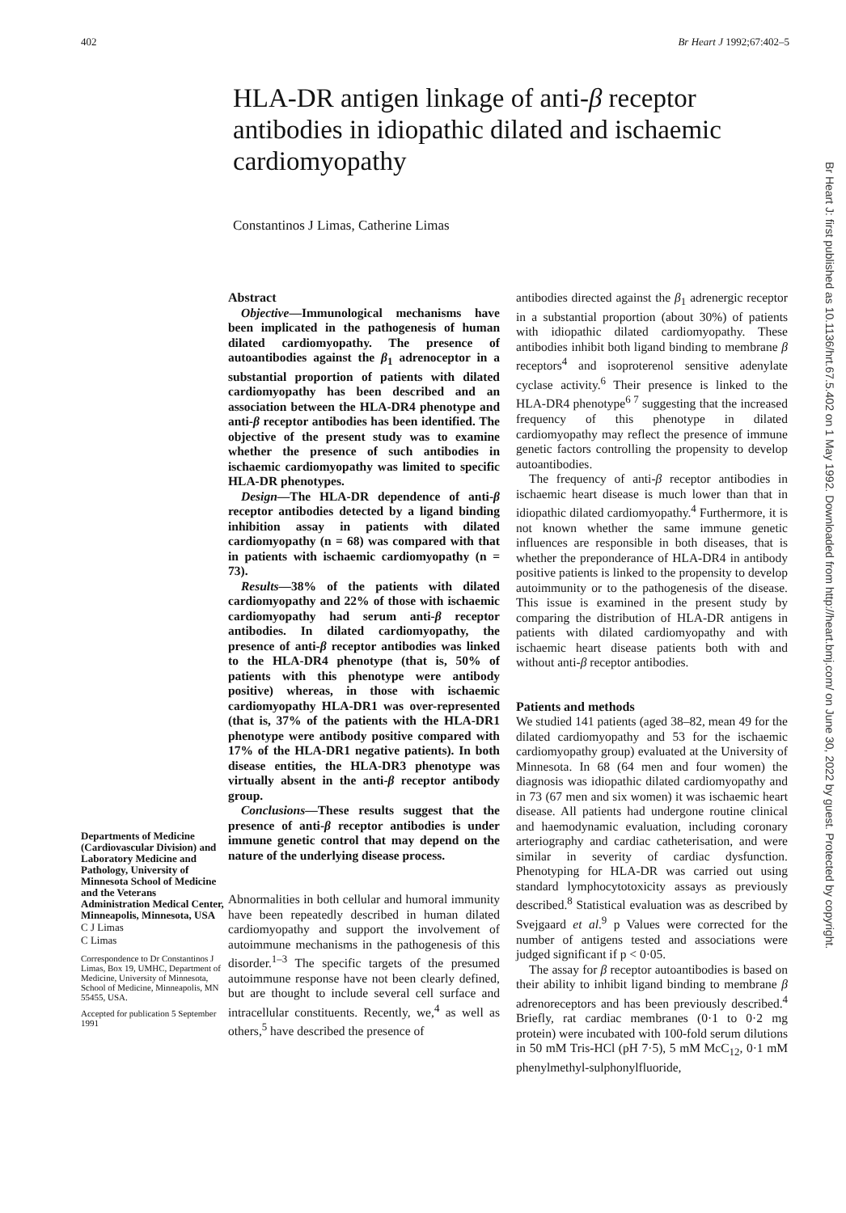402 Br Heart J 1992;67:402–5
HLA-DR antigen linkage of anti-β receptor antibodies in idiopathic dilated and ischaemic cardiomyopathy
Constantinos J Limas, Catherine Limas
Departments of Medicine (Cardiovascular Division) and Laboratory Medicine and Pathology, University of Minnesota School of Medicine and the Veterans Administration Medical Center, Minneapolis, Minnesota, USA
C J Limas
C Limas
Correspondence to Dr Constantinos J Limas, Box 19, UMHC, Department of Medicine, University of Minnesota, School of Medicine, Minneapolis, MN 55455, USA.
Accepted for publication 5 September 1991
Abstract
Objective—Immunological mechanisms have been implicated in the pathogenesis of human dilated cardiomyopathy. The presence of autoantibodies against the β<sub>1</sub> adrenoceptor in a substantial proportion of patients with dilated cardiomyopathy has been described and an association between the HLA-DR4 phenotype and anti-β receptor antibodies has been identified. The objective of the present study was to examine whether the presence of such antibodies in ischaemic cardiomyopathy was limited to specific HLA-DR phenotypes.
Design—The HLA-DR dependence of anti-β receptor antibodies detected by a ligand binding inhibition assay in patients with dilated cardiomyopathy (n = 68) was compared with that in patients with ischaemic cardiomyopathy (n = 73).
Results—38% of the patients with dilated cardiomyopathy and 22% of those with ischaemic cardiomyopathy had serum anti-β receptor antibodies. In dilated cardiomyopathy, the presence of anti-β receptor antibodies was linked to the HLA-DR4 phenotype (that is, 50% of patients with this phenotype were antibody positive) whereas, in those with ischaemic cardiomyopathy HLA-DR1 was over-represented (that is, 37% of the patients with the HLA-DR1 phenotype were antibody positive compared with 17% of the HLA-DR1 negative patients). In both disease entities, the HLA-DR3 phenotype was virtually absent in the anti-β receptor antibody group.
Conclusions—These results suggest that the presence of anti-β receptor antibodies is under immune genetic control that may depend on the nature of the underlying disease process.
Abnormalities in both cellular and humoral immunity have been repeatedly described in human dilated cardiomyopathy and support the involvement of autoimmune mechanisms in the pathogenesis of this disorder.<sup>1–3</sup> The specific targets of the presumed autoimmune response have not been clearly defined, but are thought to include several cell surface and intracellular constituents. Recently, we,<sup>4</sup> as well as others,<sup>5</sup> have described the presence of
antibodies directed against the β<sub>1</sub> adrenergic receptor in a substantial proportion (about 30%) of patients with idiopathic dilated cardiomyopathy. These antibodies inhibit both ligand binding to membrane β receptors<sup>4</sup> and isoproterenol sensitive adenylate cyclase activity.<sup>6</sup> Their presence is linked to the HLA-DR4 phenotype<sup>6 7</sup> suggesting that the increased frequency of this phenotype in dilated cardiomyopathy may reflect the presence of immune genetic factors controlling the propensity to develop autoantibodies.
The frequency of anti-β receptor antibodies in ischaemic heart disease is much lower than that in idiopathic dilated cardiomyopathy.<sup>4</sup> Furthermore, it is not known whether the same immune genetic influences are responsible in both diseases, that is whether the preponderance of HLA-DR4 in antibody positive patients is linked to the propensity to develop autoimmunity or to the pathogenesis of the disease. This issue is examined in the present study by comparing the distribution of HLA-DR antigens in patients with dilated cardiomyopathy and with ischaemic heart disease patients both with and without anti-β receptor antibodies.
Patients and methods
We studied 141 patients (aged 38–82, mean 49 for the dilated cardiomyopathy and 53 for the ischaemic cardiomyopathy group) evaluated at the University of Minnesota. In 68 (64 men and four women) the diagnosis was idiopathic dilated cardiomyopathy and in 73 (67 men and six women) it was ischaemic heart disease. All patients had undergone routine clinical and haemodynamic evaluation, including coronary arteriography and cardiac catheterisation, and were similar in severity of cardiac dysfunction. Phenotyping for HLA-DR was carried out using standard lymphocytotoxicity assays as previously described.<sup>8</sup> Statistical evaluation was as described by Svejgaard et al.<sup>9</sup> p Values were corrected for the number of antigens tested and associations were judged significant if p < 0·05.
The assay for β receptor autoantibodies is based on their ability to inhibit ligand binding to membrane β adrenoreceptors and has been previously described.<sup>4</sup> Briefly, rat cardiac membranes (0·1 to 0·2 mg protein) were incubated with 100-fold serum dilutions in 50 mM Tris-HCl (pH 7·5), 5 mM McC<sub>12</sub>, 0·1 mM phenylmethyl-sulphonylfluoride,
Br Heart J: first published as 10.1136/hrt.67.5.402 on 1 May 1992. Downloaded from http://heart.bmj.com/ on June 30, 2022 by guest. Protected by copyright.